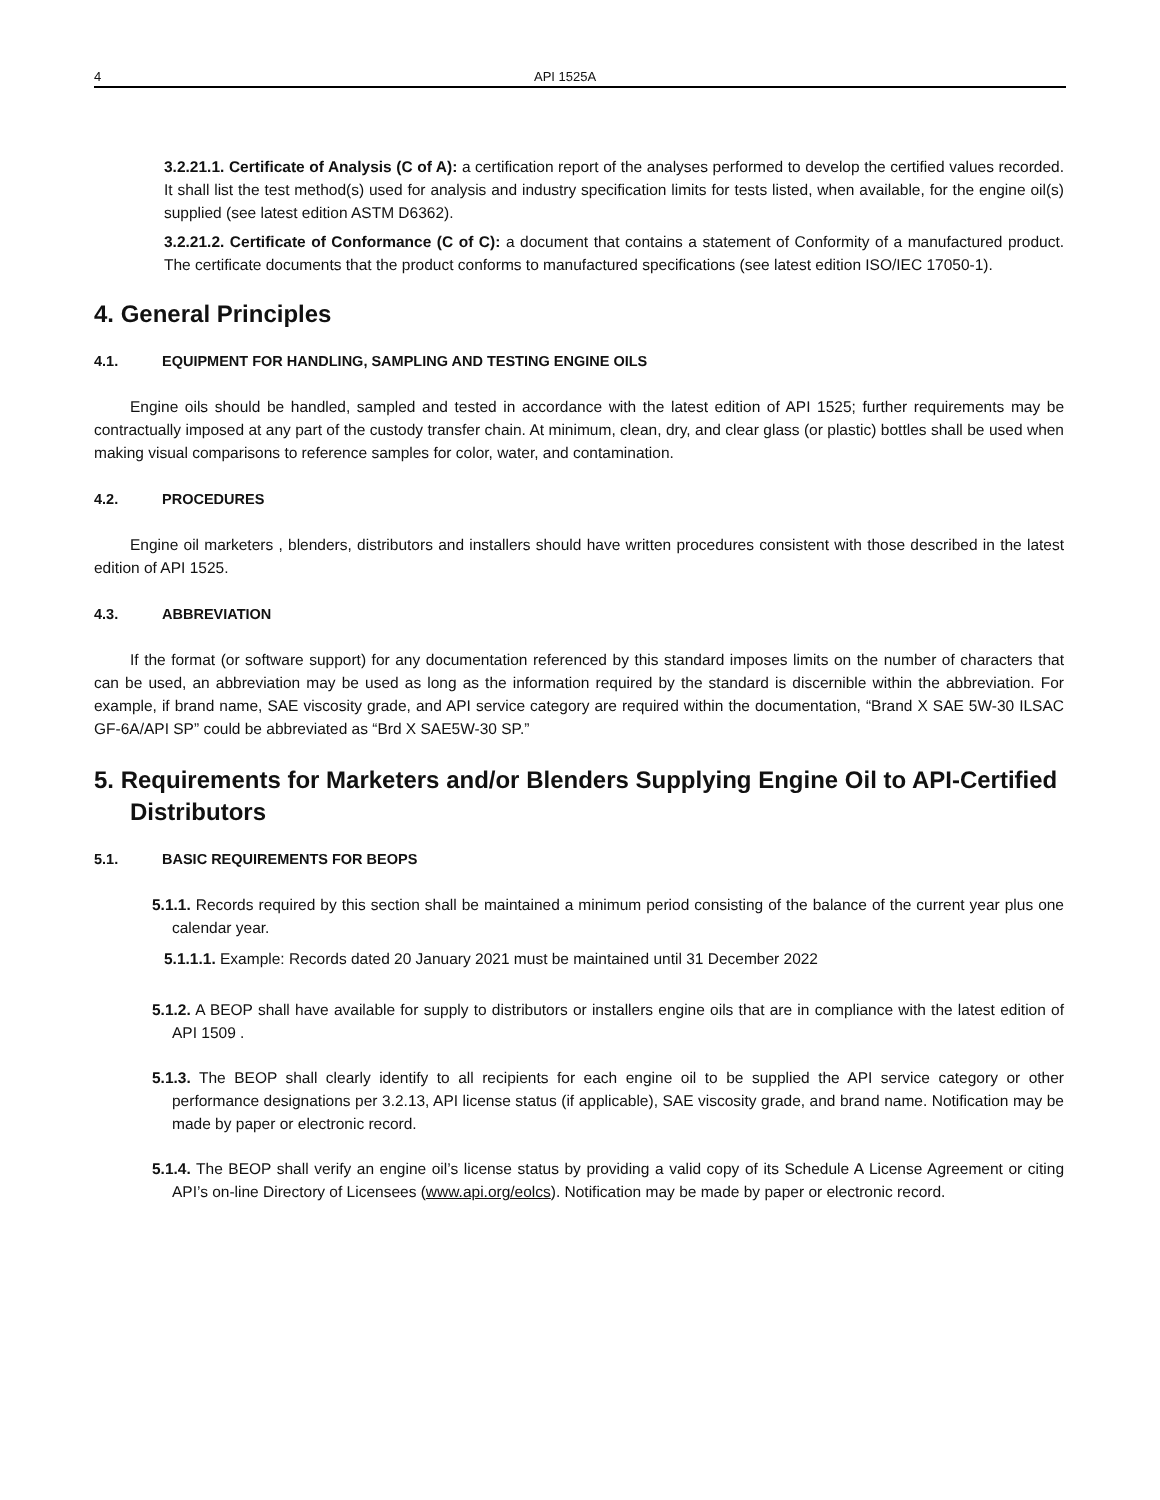4 API 1525A
3.2.21.1. Certificate of Analysis (C of A): a certification report of the analyses performed to develop the certified values recorded. It shall list the test method(s) used for analysis and industry specification limits for tests listed, when available, for the engine oil(s) supplied (see latest edition ASTM D6362).
3.2.21.2. Certificate of Conformance (C of C): a document that contains a statement of Conformity of a manufactured product. The certificate documents that the product conforms to manufactured specifications (see latest edition ISO/IEC 17050-1).
4. General Principles
4.1. EQUIPMENT FOR HANDLING, SAMPLING AND TESTING ENGINE OILS
Engine oils should be handled, sampled and tested in accordance with the latest edition of API 1525; further requirements may be contractually imposed at any part of the custody transfer chain. At minimum, clean, dry, and clear glass (or plastic) bottles shall be used when making visual comparisons to reference samples for color, water, and contamination.
4.2. PROCEDURES
Engine oil marketers , blenders, distributors and installers should have written procedures consistent with those described in the latest edition of API 1525.
4.3. ABBREVIATION
If the format (or software support) for any documentation referenced by this standard imposes limits on the number of characters that can be used, an abbreviation may be used as long as the information required by the standard is discernible within the abbreviation. For example, if brand name, SAE viscosity grade, and API service category are required within the documentation, “Brand X SAE 5W-30 ILSAC GF-6A/API SP” could be abbreviated as “Brd X SAE5W-30 SP.”
5. Requirements for Marketers and/or Blenders Supplying Engine Oil to API-Certified Distributors
5.1. BASIC REQUIREMENTS FOR BEOPS
5.1.1. Records required by this section shall be maintained a minimum period consisting of the balance of the current year plus one calendar year.
5.1.1.1. Example: Records dated 20 January 2021 must be maintained until 31 December 2022
5.1.2. A BEOP shall have available for supply to distributors or installers engine oils that are in compliance with the latest edition of API 1509 .
5.1.3. The BEOP shall clearly identify to all recipients for each engine oil to be supplied the API service category or other performance designations per 3.2.13, API license status (if applicable), SAE viscosity grade, and brand name. Notification may be made by paper or electronic record.
5.1.4. The BEOP shall verify an engine oil’s license status by providing a valid copy of its Schedule A License Agreement or citing API’s on-line Directory of Licensees (www.api.org/eolcs). Notification may be made by paper or electronic record.